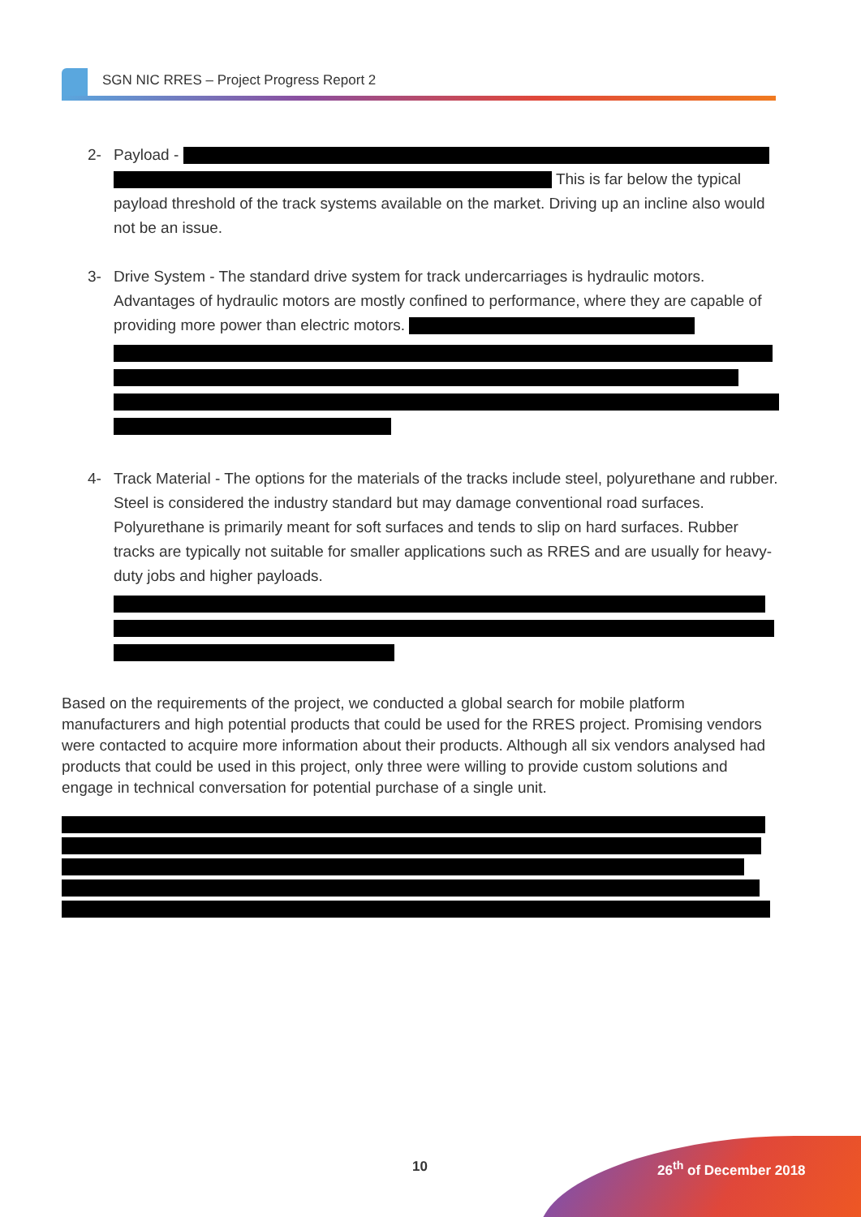SGN NIC RRES – Project Progress Report 2
2- Payload -
This is far below the typical payload threshold of the track systems available on the market. Driving up an incline also would not be an issue.
3- Drive System - The standard drive system for track undercarriages is hydraulic motors. Advantages of hydraulic motors are mostly confined to performance, where they are capable of providing more power than electric motors.
4- Track Material - The options for the materials of the tracks include steel, polyurethane and rubber. Steel is considered the industry standard but may damage conventional road surfaces. Polyurethane is primarily meant for soft surfaces and tends to slip on hard surfaces. Rubber tracks are typically not suitable for smaller applications such as RRES and are usually for heavy-duty jobs and higher payloads.
Based on the requirements of the project, we conducted a global search for mobile platform manufacturers and high potential products that could be used for the RRES project. Promising vendors were contacted to acquire more information about their products. Although all six vendors analysed had products that could be used in this project, only three were willing to provide custom solutions and engage in technical conversation for potential purchase of a single unit.
10 26<sup>th</sup> of December 2018